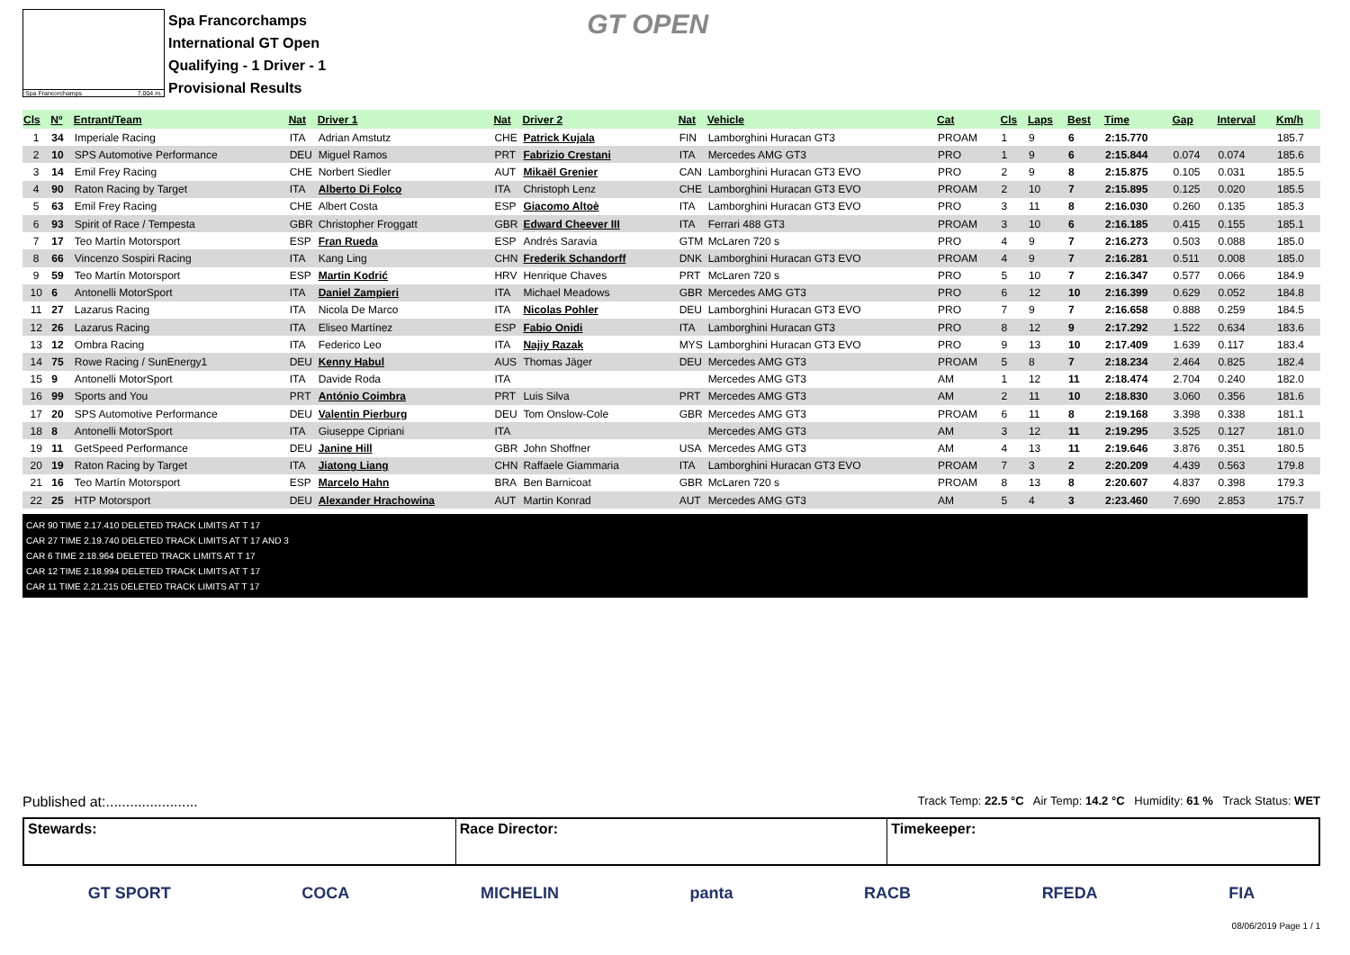Spa Francorchamps 7.004 m.
Spa Francorchamps
International GT Open
Qualifying - 1 Driver - 1
Provisional Results
GT OPEN
| Cls | Nº | Entrant/Team | Nat | Driver 1 | Nat | Driver 2 | Nat | Vehicle | Cat | Cls | Laps | Best | Time | Gap | Interval | Km/h |
| --- | --- | --- | --- | --- | --- | --- | --- | --- | --- | --- | --- | --- | --- | --- | --- | --- |
| 1 | 34 | Imperiale Racing | ITA | Adrian Amstutz | CHE | Patrick Kujala | FIN | Lamborghini Huracan GT3 | PROAM | 1 | 9 | 6 | 2:15.770 | | | 185.7 |
| 2 | 10 | SPS Automotive Performance | DEU | Miguel Ramos | PRT | Fabrizio Crestani | ITA | Mercedes AMG GT3 | PRO | 1 | 9 | 6 | 2:15.844 | 0.074 | 0.074 | 185.6 |
| 3 | 14 | Emil Frey Racing | CHE | Norbert Siedler | AUT | Mikaël Grenier | CAN | Lamborghini Huracan GT3 EVO | PRO | 2 | 9 | 8 | 2:15.875 | 0.105 | 0.031 | 185.5 |
| 4 | 90 | Raton Racing by Target | ITA | Alberto Di Folco | ITA | Christoph Lenz | CHE | Lamborghini Huracan GT3 EVO | PROAM | 2 | 10 | 7 | 2:15.895 | 0.125 | 0.020 | 185.5 |
| 5 | 63 | Emil Frey Racing | CHE | Albert Costa | ESP | Giacomo Altoè | ITA | Lamborghini Huracan GT3 EVO | PRO | 3 | 11 | 8 | 2:16.030 | 0.260 | 0.135 | 185.3 |
| 6 | 93 | Spirit of Race / Tempesta | GBR | Christopher Froggatt | GBR | Edward Cheever III | ITA | Ferrari 488 GT3 | PROAM | 3 | 10 | 6 | 2:16.185 | 0.415 | 0.155 | 185.1 |
| 7 | 17 | Teo Martín Motorsport | ESP | Fran Rueda | ESP | Andrés Saravia | GTM | McLaren 720 s | PRO | 4 | 9 | 7 | 2:16.273 | 0.503 | 0.088 | 185.0 |
| 8 | 66 | Vincenzo Sospiri Racing | ITA | Kang Ling | CHN | Frederik Schandorff | DNK | Lamborghini Huracan GT3 EVO | PROAM | 4 | 9 | 7 | 2:16.281 | 0.511 | 0.008 | 185.0 |
| 9 | 59 | Teo Martín Motorsport | ESP | Martin Kodrić | HRV | Henrique Chaves | PRT | McLaren 720 s | PRO | 5 | 10 | 7 | 2:16.347 | 0.577 | 0.066 | 184.9 |
| 10 | 6 | Antonelli MotorSport | ITA | Daniel Zampieri | ITA | Michael Meadows | GBR | Mercedes AMG GT3 | PRO | 6 | 12 | 10 | 2:16.399 | 0.629 | 0.052 | 184.8 |
| 11 | 27 | Lazarus Racing | ITA | Nicola De Marco | ITA | Nicolas Pohler | DEU | Lamborghini Huracan GT3 EVO | PRO | 7 | 9 | 7 | 2:16.658 | 0.888 | 0.259 | 184.5 |
| 12 | 26 | Lazarus Racing | ITA | Eliseo Martínez | ESP | Fabio Onidi | ITA | Lamborghini Huracan GT3 | PRO | 8 | 12 | 9 | 2:17.292 | 1.522 | 0.634 | 183.6 |
| 13 | 12 | Ombra Racing | ITA | Federico Leo | ITA | Najiy Razak | MYS | Lamborghini Huracan GT3 EVO | PRO | 9 | 13 | 10 | 2:17.409 | 1.639 | 0.117 | 183.4 |
| 14 | 75 | Rowe Racing / SunEnergy1 | DEU | Kenny Habul | AUS | Thomas Jäger | DEU | Mercedes AMG GT3 | PROAM | 5 | 8 | 7 | 2:18.234 | 2.464 | 0.825 | 182.4 |
| 15 | 9 | Antonelli MotorSport | ITA | Davide Roda | ITA | | | Mercedes AMG GT3 | AM | 1 | 12 | 11 | 2:18.474 | 2.704 | 0.240 | 182.0 |
| 16 | 99 | Sports and You | PRT | António Coimbra | PRT | Luis Silva | PRT | Mercedes AMG GT3 | AM | 2 | 11 | 10 | 2:18.830 | 3.060 | 0.356 | 181.6 |
| 17 | 20 | SPS Automotive Performance | DEU | Valentin Pierburg | DEU | Tom Onslow-Cole | GBR | Mercedes AMG GT3 | PROAM | 6 | 11 | 8 | 2:19.168 | 3.398 | 0.338 | 181.1 |
| 18 | 8 | Antonelli MotorSport | ITA | Giuseppe Cipriani | ITA | | | Mercedes AMG GT3 | AM | 3 | 12 | 11 | 2:19.295 | 3.525 | 0.127 | 181.0 |
| 19 | 11 | GetSpeed Performance | DEU | Janine Hill | GBR | John Shoffner | USA | Mercedes AMG GT3 | AM | 4 | 13 | 11 | 2:19.646 | 3.876 | 0.351 | 180.5 |
| 20 | 19 | Raton Racing by Target | ITA | Jiatong Liang | CHN | Raffaele Giammaria | ITA | Lamborghini Huracan GT3 EVO | PROAM | 7 | 3 | 2 | 2:20.209 | 4.439 | 0.563 | 179.8 |
| 21 | 16 | Teo Martín Motorsport | ESP | Marcelo Hahn | BRA | Ben Barnicoat | GBR | McLaren 720 s | PROAM | 8 | 13 | 8 | 2:20.607 | 4.837 | 0.398 | 179.3 |
| 22 | 25 | HTP Motorsport | DEU | Alexander Hrachowina | AUT | Martin Konrad | AUT | Mercedes AMG GT3 | AM | 5 | 4 | 3 | 2:23.460 | 7.690 | 2.853 | 175.7 |
CAR 90 TIME 2.17.410 DELETED TRACK LIMITS AT T 17
CAR 27 TIME 2.19.740 DELETED TRACK LIMITS AT T 17 AND 3
CAR 6 TIME 2.18.964 DELETED TRACK LIMITS AT T 17
CAR 12 TIME 2.18.994 DELETED TRACK LIMITS AT T 17
CAR 11 TIME 2.21.215 DELETED TRACK LIMITS AT T 17
Published at:....................... Track Temp: 22.5 °C Air Temp: 14.2 °C Humidity: 61 % Track Status: WET
Stewards: Race Director: Timekeeper:
GT SPORT COCA MICHELIN panta RACB RFEDA FIA
08/06/2019 Page 1 / 1